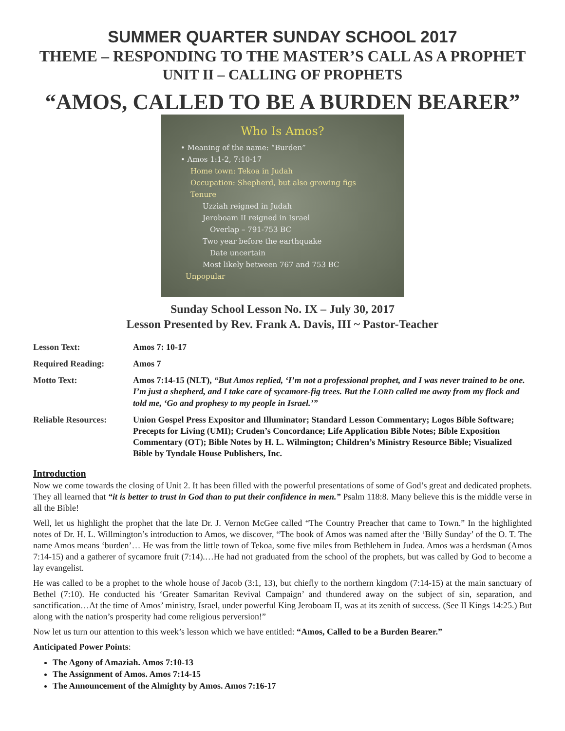SUMMER QUARTER SUNDAY SCHOOL 2017
THEME – RESPONDING TO THE MASTER’S CALL AS A PROPHET
UNIT II – CALLING OF PROPHETS
“AMOS, CALLED TO BE A BURDEN BEARER”
Who Is Amos?
• Meaning of the name: “Burden”
• Amos 1:1-2, 7:10-17
Home town: Tekoa in Judah
Occupation: Shepherd, but also growing figs
Tenure
Uzziah reigned in Judah
Jeroboam II reigned in Israel
Overlap – 791-753 BC
Two year before the earthquake
Date uncertain
Most likely between 767 and 753 BC
Unpopular
Sunday School Lesson No. IX – July 30, 2017
Lesson Presented by Rev. Frank A. Davis, III ~ Pastor-Teacher
Lesson Text: Amos 7: 10-17
Required Reading: Amos 7
Motto Text: Amos 7:14-15 (NLT), “But Amos replied, ‘I’m not a professional prophet, and I was never trained to be one. I’m just a shepherd, and I take care of sycamore-fig trees. But the LORD called me away from my flock and told me, ‘Go and prophesy to my people in Israel.’”
Reliable Resources:
Union Gospel Press Expositor and Illuminator; Standard Lesson Commentary; Logos Bible Software; Precepts for Living (UMI); Cruden’s Concordance; Life Application Bible Notes; Bible Exposition Commentary (OT); Bible Notes by H. L. Wilmington; Children’s Ministry Resource Bible; Visualized Bible by Tyndale House Publishers, Inc.
Introduction
Now we come towards the closing of Unit 2. It has been filled with the powerful presentations of some of God’s great and dedicated prophets. They all learned that “it is better to trust in God than to put their confidence in men.” Psalm 118:8. Many believe this is the middle verse in all the Bible!
Well, let us highlight the prophet that the late Dr. J. Vernon McGee called “The Country Preacher that came to Town.” In the highlighted notes of Dr. H. L. Willmington’s introduction to Amos, we discover, “The book of Amos was named after the ‘Billy Sunday’ of the O. T. The name Amos means ‘burden’… He was from the little town of Tekoa, some five miles from Bethlehem in Judea. Amos was a herdsman (Amos 7:14-15) and a gatherer of sycamore fruit (7:14).…He had not graduated from the school of the prophets, but was called by God to become a lay evangelist.
He was called to be a prophet to the whole house of Jacob (3:1, 13), but chiefly to the northern kingdom (7:14-15) at the main sanctuary of Bethel (7:10). He conducted his ‘Greater Samaritan Revival Campaign’ and thundered away on the subject of sin, separation, and sanctification…At the time of Amos’ ministry, Israel, under powerful King Jeroboam II, was at its zenith of success. (See II Kings 14:25.) But along with the nation’s prosperity had come religious perversion!”
Now let us turn our attention to this week’s lesson which we have entitled: “Amos, Called to be a Burden Bearer.”
Anticipated Power Points:
The Agony of Amaziah. Amos 7:10-13
The Assignment of Amos. Amos 7:14-15
The Announcement of the Almighty by Amos. Amos 7:16-17